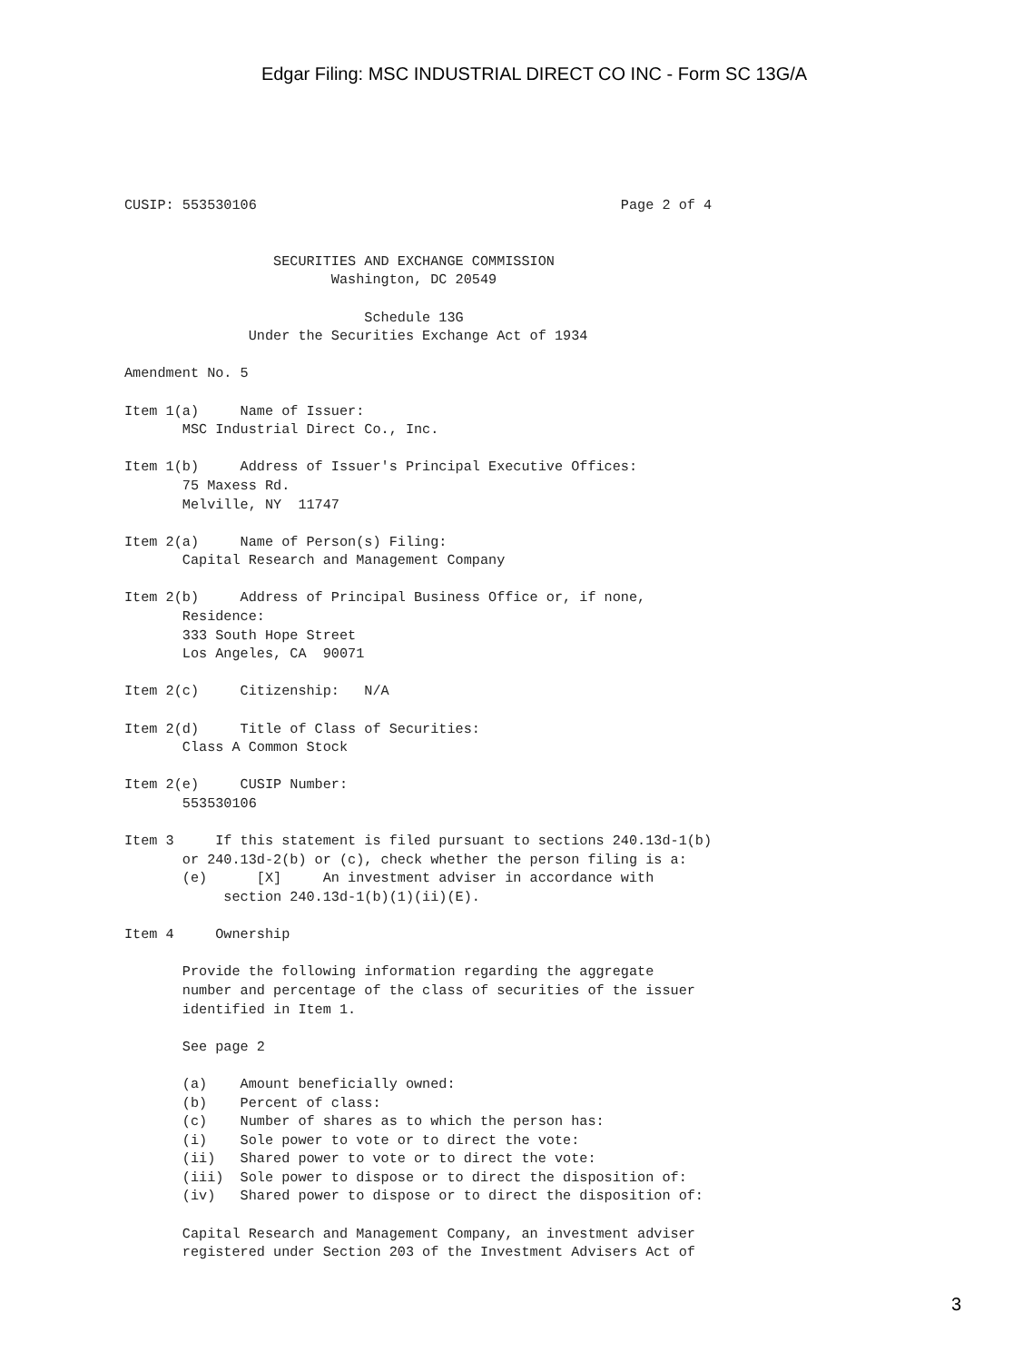Edgar Filing: MSC INDUSTRIAL DIRECT CO INC - Form SC 13G/A
CUSIP: 553530106                                            Page 2 of 4


                  SECURITIES AND EXCHANGE COMMISSION
                         Washington, DC 20549

                             Schedule 13G
               Under the Securities Exchange Act of 1934

Amendment No. 5

Item 1(a)     Name of Issuer:
       MSC Industrial Direct Co., Inc.

Item 1(b)     Address of Issuer's Principal Executive Offices:
       75 Maxess Rd.
       Melville, NY  11747

Item 2(a)     Name of Person(s) Filing:
       Capital Research and Management Company

Item 2(b)     Address of Principal Business Office or, if none,
       Residence:
       333 South Hope Street
       Los Angeles, CA  90071

Item 2(c)     Citizenship:   N/A

Item 2(d)     Title of Class of Securities:
       Class A Common Stock

Item 2(e)     CUSIP Number:
       553530106

Item 3     If this statement is filed pursuant to sections 240.13d-1(b)
       or 240.13d-2(b) or (c), check whether the person filing is a:
       (e)      [X]     An investment adviser in accordance with
            section 240.13d-1(b)(1)(ii)(E).

Item 4     Ownership

       Provide the following information regarding the aggregate
       number and percentage of the class of securities of the issuer
       identified in Item 1.

       See page 2

       (a)    Amount beneficially owned:
       (b)    Percent of class:
       (c)    Number of shares as to which the person has:
       (i)    Sole power to vote or to direct the vote:
       (ii)   Shared power to vote or to direct the vote:
       (iii)  Sole power to dispose or to direct the disposition of:
       (iv)   Shared power to dispose or to direct the disposition of:

       Capital Research and Management Company, an investment adviser
       registered under Section 203 of the Investment Advisers Act of
3